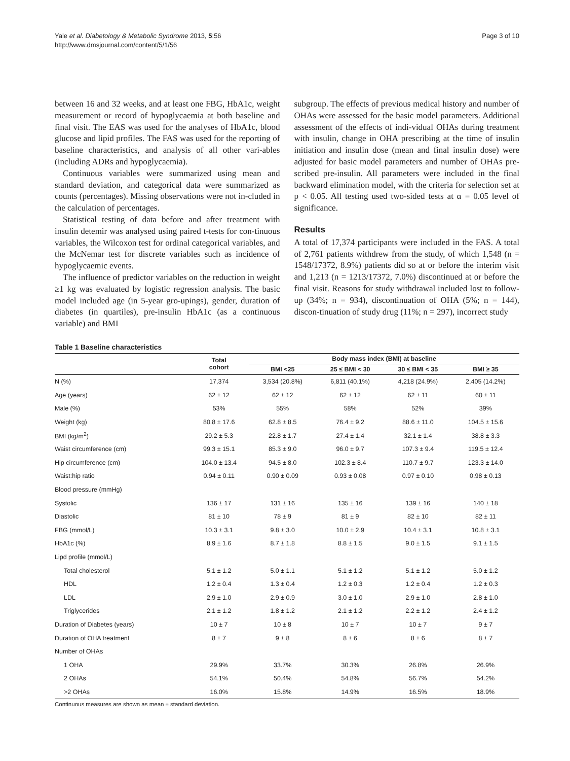Yale et al. Diabetology & Metabolic Syndrome 2013, 5:56
http://www.dmsjournal.com/content/5/1/56
Page 3 of 10
between 16 and 32 weeks, and at least one FBG, HbA1c, weight measurement or record of hypoglycaemia at both baseline and final visit. The EAS was used for the analyses of HbA1c, blood glucose and lipid profiles. The FAS was used for the reporting of baseline characteristics, and analysis of all other vari-ables (including ADRs and hypoglycaemia).
Continuous variables were summarized using mean and standard deviation, and categorical data were summarized as counts (percentages). Missing observations were not in-cluded in the calculation of percentages.
Statistical testing of data before and after treatment with insulin detemir was analysed using paired t-tests for con-tinuous variables, the Wilcoxon test for ordinal categorical variables, and the McNemar test for discrete variables such as incidence of hypoglycaemic events.
The influence of predictor variables on the reduction in weight ≥1 kg was evaluated by logistic regression analysis. The basic model included age (in 5-year gro-upings), gender, duration of diabetes (in quartiles), pre-insulin HbA1c (as a continuous variable) and BMI
subgroup. The effects of previous medical history and number of OHAs were assessed for the basic model parameters. Additional assessment of the effects of indi-vidual OHAs during treatment with insulin, change in OHA prescribing at the time of insulin initiation and insulin dose (mean and final insulin dose) were adjusted for basic model parameters and number of OHAs pre-scribed pre-insulin. All parameters were included in the final backward elimination model, with the criteria for selection set at p < 0.05. All testing used two-sided tests at α = 0.05 level of significance.
Results
A total of 17,374 participants were included in the FAS. A total of 2,761 patients withdrew from the study, of which 1,548 (n = 1548/17372, 8.9%) patients did so at or before the interim visit and 1,213 (n = 1213/17372, 7.0%) discontinued at or before the final visit. Reasons for study withdrawal included lost to follow-up (34%; n = 934), discontinuation of OHA (5%; n = 144), discon-tinuation of study drug (11%; n = 297), incorrect study
Table 1 Baseline characteristics
| | Total cohort | Body mass index (BMI) at baseline | | | |
| --- | --- | --- | --- | --- | --- |
| | | BMI <25 | 25 ≤ BMI < 30 | 30 ≤ BMI < 35 | BMI ≥ 35 |
| N (%) | 17,374 | 3,534 (20.8%) | 6,811 (40.1%) | 4,218 (24.9%) | 2,405 (14.2%) |
| Age (years) | 62 ± 12 | 62 ± 12 | 62 ± 12 | 62 ± 11 | 60 ± 11 |
| Male (%) | 53% | 55% | 58% | 52% | 39% |
| Weight (kg) | 80.8 ± 17.6 | 62.8 ± 8.5 | 76.4 ± 9.2 | 88.6 ± 11.0 | 104.5 ± 15.6 |
| BMI (kg/m<sup>2</sup>) | 29.2 ± 5.3 | 22.8 ± 1.7 | 27.4 ± 1.4 | 32.1 ± 1.4 | 38.8 ± 3.3 |
| Waist circumference (cm) | 99.3 ± 15.1 | 85.3 ± 9.0 | 96.0 ± 9.7 | 107.3 ± 9.4 | 119.5 ± 12.4 |
| Hip circumference (cm) | 104.0 ± 13.4 | 94.5 ± 8.0 | 102.3 ± 8.4 | 110.7 ± 9.7 | 123.3 ± 14.0 |
| Waist:hip ratio | 0.94 ± 0.11 | 0.90 ± 0.09 | 0.93 ± 0.08 | 0.97 ± 0.10 | 0.98 ± 0.13 |
| Blood pressure (mmHg) | | | | | |
| Systolic | 136 ± 17 | 131 ± 16 | 135 ± 16 | 139 ± 16 | 140 ± 18 |
| Diastolic | 81 ± 10 | 78 ± 9 | 81 ± 9 | 82 ± 10 | 82 ± 11 |
| FBG (mmol/L) | 10.3 ± 3.1 | 9.8 ± 3.0 | 10.0 ± 2.9 | 10.4 ± 3.1 | 10.8 ± 3.1 |
| HbA1c (%) | 8.9 ± 1.6 | 8.7 ± 1.8 | 8.8 ± 1.5 | 9.0 ± 1.5 | 9.1 ± 1.5 |
| Lipd profile (mmol/L) | | | | | |
| Total cholesterol | 5.1 ± 1.2 | 5.0 ± 1.1 | 5.1 ± 1.2 | 5.1 ± 1.2 | 5.0 ± 1.2 |
| HDL | 1.2 ± 0.4 | 1.3 ± 0.4 | 1.2 ± 0.3 | 1.2 ± 0.4 | 1.2 ± 0.3 |
| LDL | 2.9 ± 1.0 | 2.9 ± 0.9 | 3.0 ± 1.0 | 2.9 ± 1.0 | 2.8 ± 1.0 |
| Triglycerides | 2.1 ± 1.2 | 1.8 ± 1.2 | 2.1 ± 1.2 | 2.2 ± 1.2 | 2.4 ± 1.2 |
| Duration of Diabetes (years) | 10 ± 7 | 10 ± 8 | 10 ± 7 | 10 ± 7 | 9 ± 7 |
| Duration of OHA treatment | 8 ± 7 | 9 ± 8 | 8 ± 6 | 8 ± 6 | 8 ± 7 |
| Number of OHAs | | | | | |
| 1 OHA | 29.9% | 33.7% | 30.3% | 26.8% | 26.9% |
| 2 OHAs | 54.1% | 50.4% | 54.8% | 56.7% | 54.2% |
| >2 OHAs | 16.0% | 15.8% | 14.9% | 16.5% | 18.9% |
Continuous measures are shown as mean ± standard deviation.